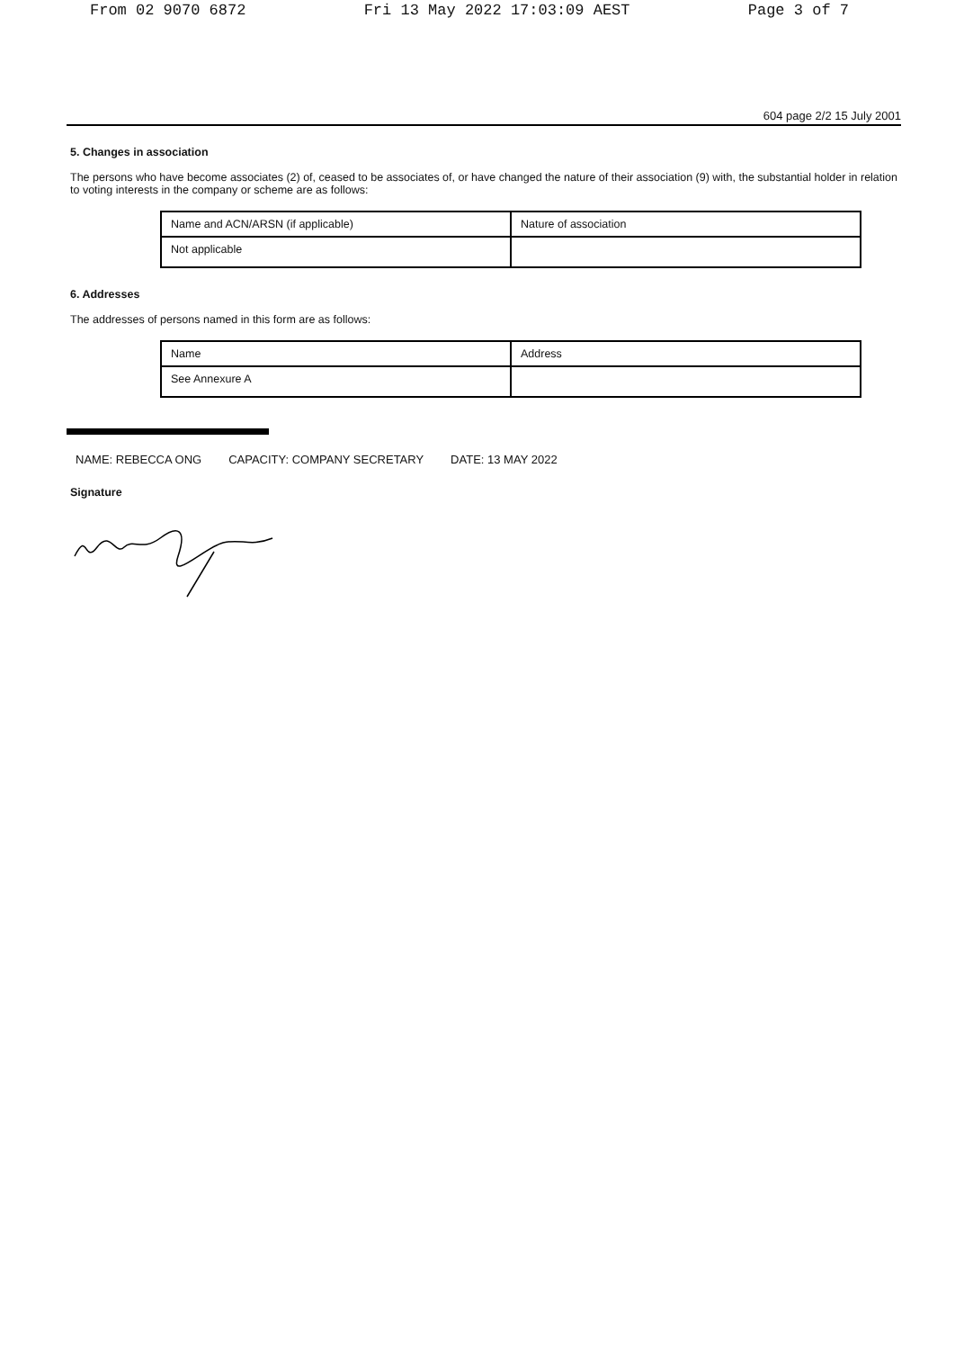From 02 9070 6872 Fri 13 May 2022 17:03:09 AEST Page 3 of 7
604 page 2/2 15 July 2001
5. Changes in association
The persons who have become associates (2) of, ceased to be associates of, or have changed the nature of their association (9) with, the substantial holder in relation to voting interests in the company or scheme are as follows:
| Name and ACN/ARSN (if applicable) | Nature of association |
| Not applicable | |
6. Addresses
The addresses of persons named in this form are as follows:
| Name | Address |
| See Annexure A | |
NAME: REBECCA ONG CAPACITY: COMPANY SECRETARY DATE: 13 MAY 2022
Signature